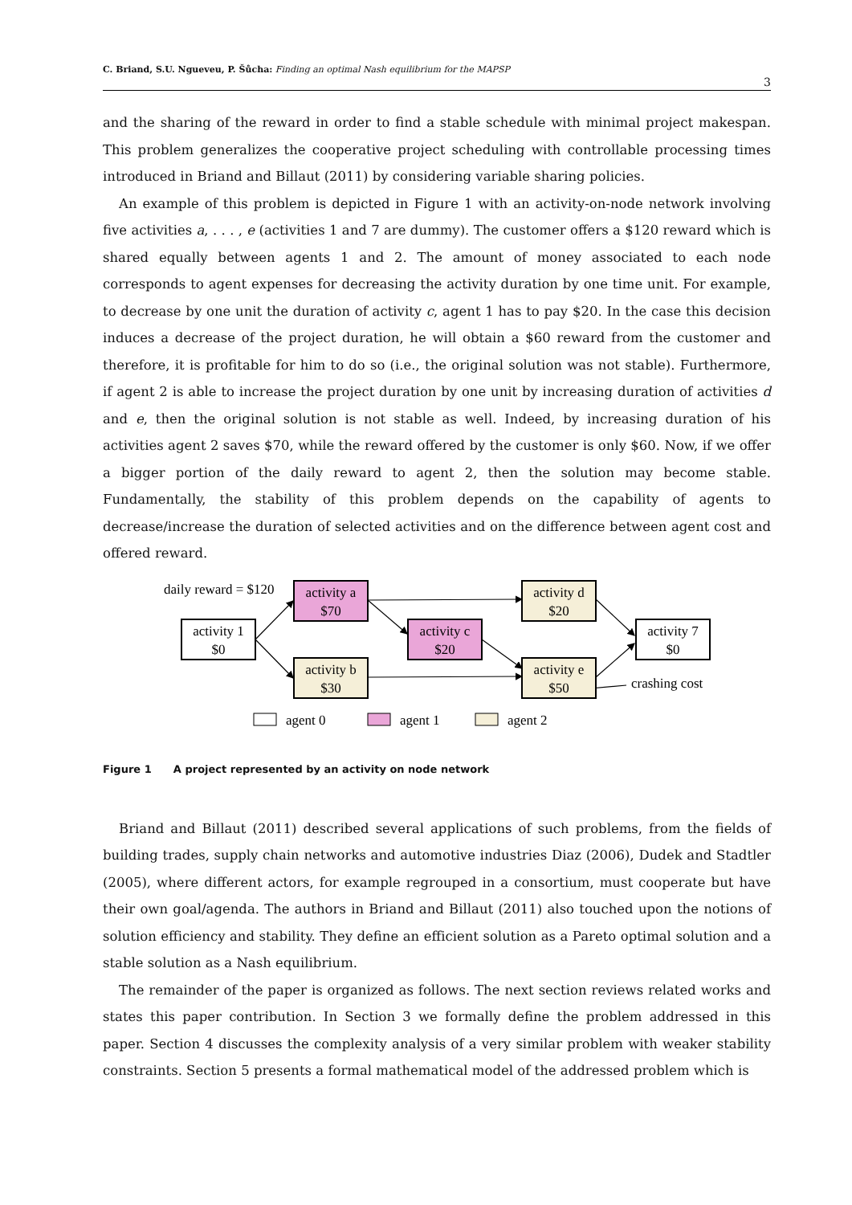C. Briand, S.U. Ngueveu, P. Šůcha: Finding an optimal Nash equilibrium for the MAPSP
3
and the sharing of the reward in order to find a stable schedule with minimal project makespan. This problem generalizes the cooperative project scheduling with controllable processing times introduced in Briand and Billaut (2011) by considering variable sharing policies.
An example of this problem is depicted in Figure 1 with an activity-on-node network involving five activities a, . . . , e (activities 1 and 7 are dummy). The customer offers a $120 reward which is shared equally between agents 1 and 2. The amount of money associated to each node corresponds to agent expenses for decreasing the activity duration by one time unit. For example, to decrease by one unit the duration of activity c, agent 1 has to pay $20. In the case this decision induces a decrease of the project duration, he will obtain a $60 reward from the customer and therefore, it is profitable for him to do so (i.e., the original solution was not stable). Furthermore, if agent 2 is able to increase the project duration by one unit by increasing duration of activities d and e, then the original solution is not stable as well. Indeed, by increasing duration of his activities agent 2 saves $70, while the reward offered by the customer is only $60. Now, if we offer a bigger portion of the daily reward to agent 2, then the solution may become stable. Fundamentally, the stability of this problem depends on the capability of agents to decrease/increase the duration of selected activities and on the difference between agent cost and offered reward.
activity 1
$0
activity a
$70
activity b
$30
activity c
$20
activity d
$20
activity e
$50
activity 7
$0
daily reward = $120
crashing cost
agent 0
agent 1
agent 2
Figure 1 A project represented by an activity on node network
Briand and Billaut (2011) described several applications of such problems, from the fields of building trades, supply chain networks and automotive industries Diaz (2006), Dudek and Stadtler (2005), where different actors, for example regrouped in a consortium, must cooperate but have their own goal/agenda. The authors in Briand and Billaut (2011) also touched upon the notions of solution efficiency and stability. They define an efficient solution as a Pareto optimal solution and a stable solution as a Nash equilibrium.
The remainder of the paper is organized as follows. The next section reviews related works and states this paper contribution. In Section 3 we formally define the problem addressed in this paper. Section 4 discusses the complexity analysis of a very similar problem with weaker stability constraints. Section 5 presents a formal mathematical model of the addressed problem which is